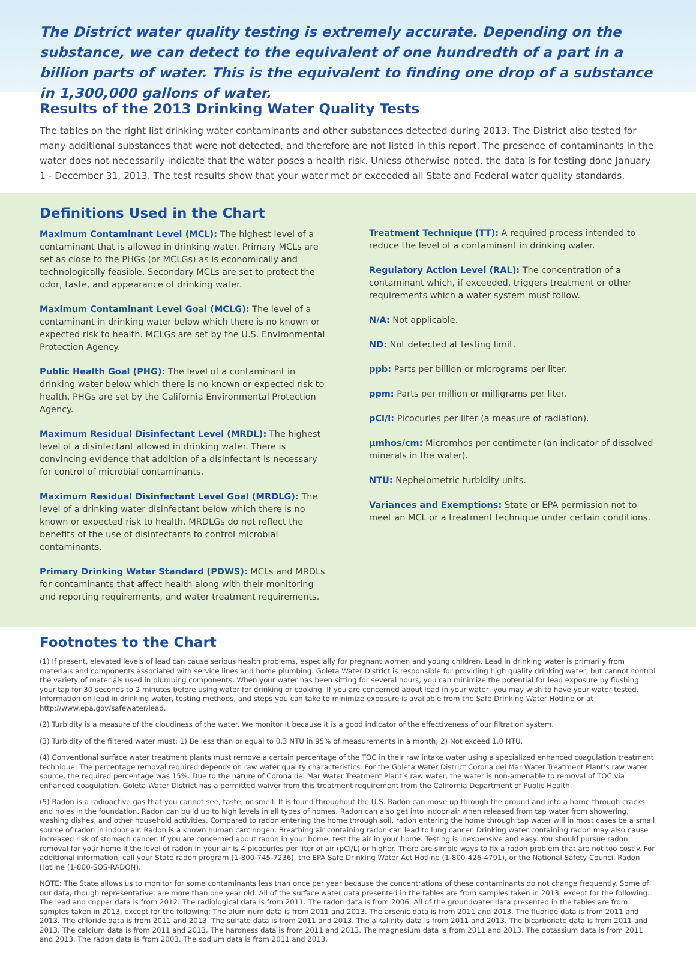The District water quality testing is extremely accurate. Depending on the substance, we can detect to the equivalent of one hundredth of a part in a billion parts of water. This is the equivalent to finding one drop of a substance in 1,300,000 gallons of water.
Results of the 2013 Drinking Water Quality Tests
The tables on the right list drinking water contaminants and other substances detected during 2013. The District also tested for many additional substances that were not detected, and therefore are not listed in this report. The presence of contaminants in the water does not necessarily indicate that the water poses a health risk. Unless otherwise noted, the data is for testing done January 1 - December 31, 2013. The test results show that your water met or exceeded all State and Federal water quality standards.
Definitions Used in the Chart
Maximum Contaminant Level (MCL): The highest level of a contaminant that is allowed in drinking water. Primary MCLs are set as close to the PHGs (or MCLGs) as is economically and technologically feasible. Secondary MCLs are set to protect the odor, taste, and appearance of drinking water.
Maximum Contaminant Level Goal (MCLG): The level of a contaminant in drinking water below which there is no known or expected risk to health. MCLGs are set by the U.S. Environmental Protection Agency.
Public Health Goal (PHG): The level of a contaminant in drinking water below which there is no known or expected risk to health. PHGs are set by the California Environmental Protection Agency.
Maximum Residual Disinfectant Level (MRDL): The highest level of a disinfectant allowed in drinking water. There is convincing evidence that addition of a disinfectant is necessary for control of microbial contaminants.
Maximum Residual Disinfectant Level Goal (MRDLG): The level of a drinking water disinfectant below which there is no known or expected risk to health. MRDLGs do not reflect the benefits of the use of disinfectants to control microbial contaminants.
Primary Drinking Water Standard (PDWS): MCLs and MRDLs for contaminants that affect health along with their monitoring and reporting requirements, and water treatment requirements.
Treatment Technique (TT): A required process intended to reduce the level of a contaminant in drinking water.
Regulatory Action Level (RAL): The concentration of a contaminant which, if exceeded, triggers treatment or other requirements which a water system must follow.
N/A: Not applicable.
ND: Not detected at testing limit.
ppb: Parts per billion or micrograms per liter.
ppm: Parts per million or milligrams per liter.
pCi/l: Picocuries per liter (a measure of radiation).
µmhos/cm: Micromhos per centimeter (an indicator of dissolved minerals in the water).
NTU: Nephelometric turbidity units.
Variances and Exemptions: State or EPA permission not to meet an MCL or a treatment technique under certain conditions.
Footnotes to the Chart
(1) If present, elevated levels of lead can cause serious health problems, especially for pregnant women and young children. Lead in drinking water is primarily from materials and components associated with service lines and home plumbing. Goleta Water District is responsible for providing high quality drinking water, but cannot control the variety of materials used in plumbing components. When your water has been sitting for several hours, you can minimize the potential for lead exposure by flushing your tap for 30 seconds to 2 minutes before using water for drinking or cooking. If you are concerned about lead in your water, you may wish to have your water tested. Information on lead in drinking water, testing methods, and steps you can take to minimize exposure is available from the Safe Drinking Water Hotline or at http://www.epa.gov/safewater/lead.
(2) Turbidity is a measure of the cloudiness of the water. We monitor it because it is a good indicator of the effectiveness of our filtration system.
(3) Turbidity of the filtered water must: 1) Be less than or equal to 0.3 NTU in 95% of measurements in a month; 2) Not exceed 1.0 NTU.
(4) Conventional surface water treatment plants must remove a certain percentage of the TOC in their raw intake water using a specialized enhanced coagulation treatment technique. The percentage removal required depends on raw water quality characteristics. For the Goleta Water District Corona del Mar Water Treatment Plant’s raw water source, the required percentage was 15%. Due to the nature of Corona del Mar Water Treatment Plant’s raw water, the water is non-amenable to removal of TOC via enhanced coagulation. Goleta Water District has a permitted waiver from this treatment requirement from the California Department of Public Health.
(5) Radon is a radioactive gas that you cannot see, taste, or smell. It is found throughout the U.S. Radon can move up through the ground and into a home through cracks and holes in the foundation. Radon can build up to high levels in all types of homes. Radon can also get into indoor air when released from tap water from showering, washing dishes, and other household activities. Compared to radon entering the home through soil, radon entering the home through tap water will in most cases be a small source of radon in indoor air. Radon is a known human carcinogen. Breathing air containing radon can lead to lung cancer. Drinking water containing radon may also cause increased risk of stomach cancer. If you are concerned about radon in your home, test the air in your home. Testing is inexpensive and easy. You should pursue radon removal for your home if the level of radon in your air is 4 picocuries per liter of air (pCi/L) or higher. There are simple ways to fix a radon problem that are not too costly. For additional information, call your State radon program (1-800-745-7236), the EPA Safe Drinking Water Act Hotline (1-800-426-4791), or the National Safety Council Radon Hotline (1-800-SOS-RADON).
NOTE: The State allows us to monitor for some contaminants less than once per year because the concentrations of these contaminants do not change frequently. Some of our data, though representative, are more than one year old. All of the surface water data presented in the tables are from samples taken in 2013, except for the following: The lead and copper data is from 2012. The radiological data is from 2011. The radon data is from 2006. All of the groundwater data presented in the tables are from samples taken in 2013, except for the following: The aluminum data is from 2011 and 2013. The arsenic data is from 2011 and 2013. The fluoride data is from 2011 and 2013. The chloride data is from 2011 and 2013. The sulfate data is from 2011 and 2013. The alkalinity data is from 2011 and 2013. The bicarbonate data is from 2011 and 2013. The calcium data is from 2011 and 2013. The hardness data is from 2011 and 2013. The magnesium data is from 2011 and 2013. The potassium data is from 2011 and 2013. The radon data is from 2003. The sodium data is from 2011 and 2013.